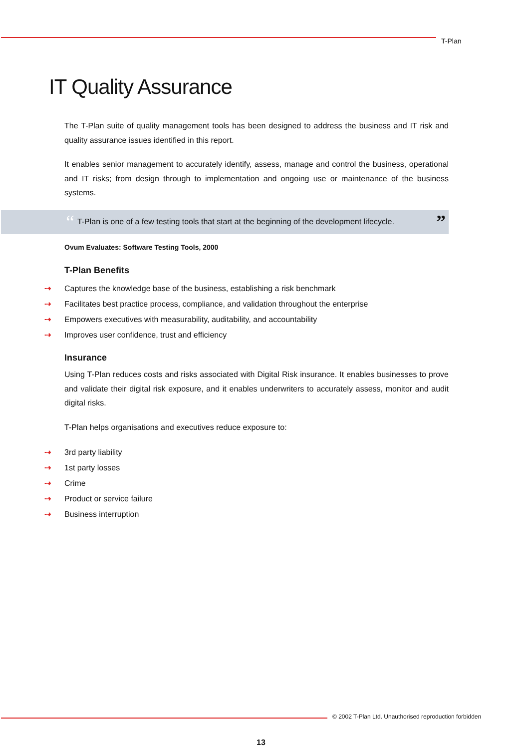T-Plan
IT Quality Assurance
The T-Plan suite of quality management tools has been designed to address the business and IT risk and quality assurance issues identified in this report.
It enables senior management to accurately identify, assess, manage and control the business, operational and IT risks; from design through to implementation and ongoing use or maintenance of the business systems.
“T-Plan is one of a few testing tools that start at the beginning of the development lifecycle.”
Ovum Evaluates: Software Testing Tools, 2000
T-Plan Benefits
⇢ Captures the knowledge base of the business, establishing a risk benchmark
⇢ Facilitates best practice process, compliance, and validation throughout the enterprise
⇢ Empowers executives with measurability, auditability, and accountability
⇢ Improves user confidence, trust and efficiency
Insurance
Using T-Plan reduces costs and risks associated with Digital Risk insurance. It enables businesses to prove and validate their digital risk exposure, and it enables underwriters to accurately assess, monitor and audit digital risks.
T-Plan helps organisations and executives reduce exposure to:
⇢ 3rd party liability
⇢ 1st party losses
⇢ Crime
⇢ Product or service failure
⇢ Business interruption
© 2002 T-Plan Ltd. Unauthorised reproduction forbidden
13